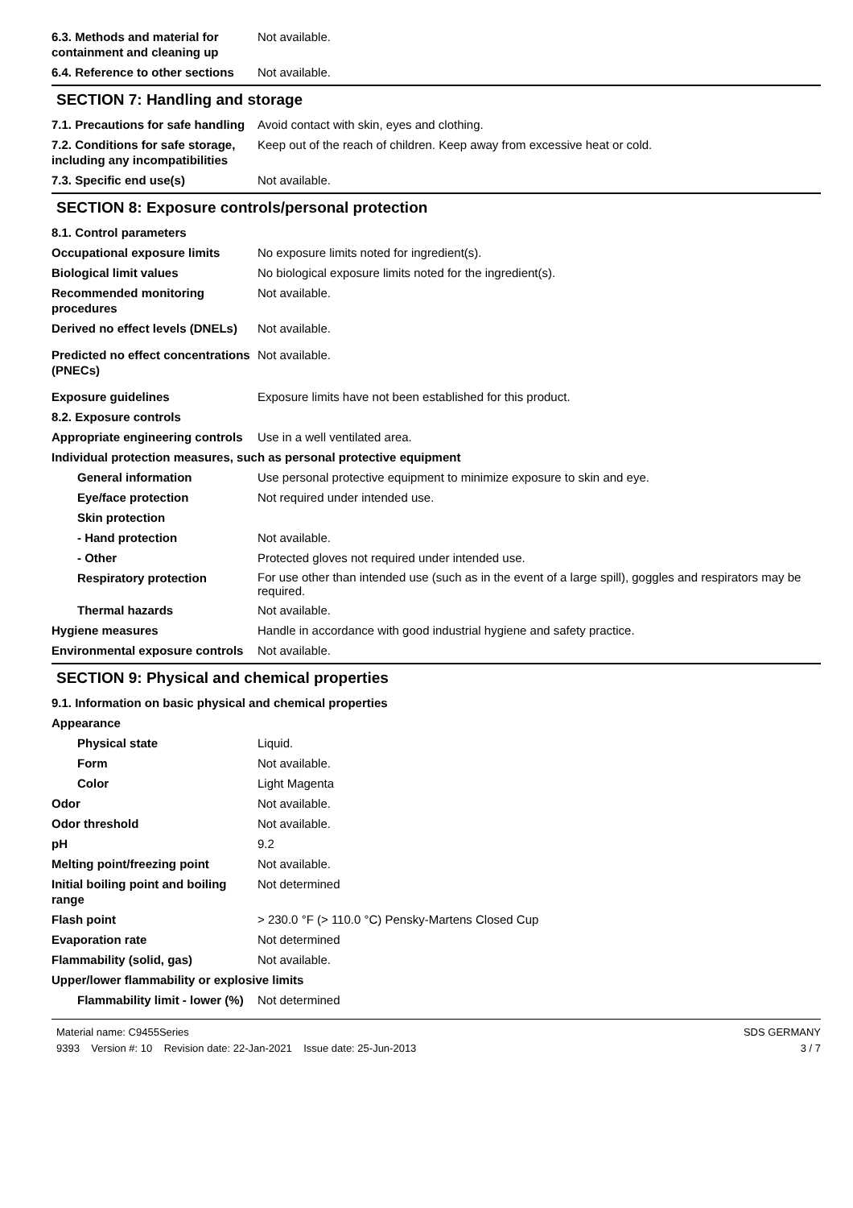6.3. Methods and material for containment and cleaning up
Not available.
6.4. Reference to other sections
Not available.
SECTION 7: Handling and storage
7.1. Precautions for safe handling
Avoid contact with skin, eyes and clothing.
7.2. Conditions for safe storage, including any incompatibilities
Keep out of the reach of children. Keep away from excessive heat or cold.
7.3. Specific end use(s) Not available.
SECTION 8: Exposure controls/personal protection
8.1. Control parameters
Occupational exposure limits No exposure limits noted for ingredient(s).
Biological limit values No biological exposure limits noted for the ingredient(s).
Recommended monitoring procedures
Not available.
Derived no effect levels (DNELs)
Not available.
Predicted no effect concentrations (PNECs)
Not available.
Exposure guidelines Exposure limits have not been established for this product.
8.2. Exposure controls
Appropriate engineering controls
Use in a well ventilated area.
Individual protection measures, such as personal protective equipment
General information Use personal protective equipment to minimize exposure to skin and eye.
Eye/face protection Not required under intended use.
Skin protection
- Hand protection Not available.
- Other Protected gloves not required under intended use.
Respiratory protection
For use other than intended use (such as in the event of a large spill), goggles and respirators may be required.
Thermal hazards Not available.
Hygiene measures Handle in accordance with good industrial hygiene and safety practice.
Environmental exposure controls
Not available.
SECTION 9: Physical and chemical properties
9.1. Information on basic physical and chemical properties
Appearance
Physical state Liquid.
Form Not available.
Color Light Magenta
Odor Not available.
Odor threshold Not available.
pH 9.2
Melting point/freezing point Not available.
Initial boiling point and boiling range
Not determined
Flash point > 230.0 °F (> 110.0 °C) Pensky-Martens Closed Cup
Evaporation rate Not determined
Flammability (solid, gas) Not available.
Upper/lower flammability or explosive limits
Flammability limit - lower (%)
Not determined
Material name: C9455Series
9393 Version #: 10 Revision date: 22-Jan-2021 Issue date: 25-Jun-2013
SDS GERMANY
3 / 7